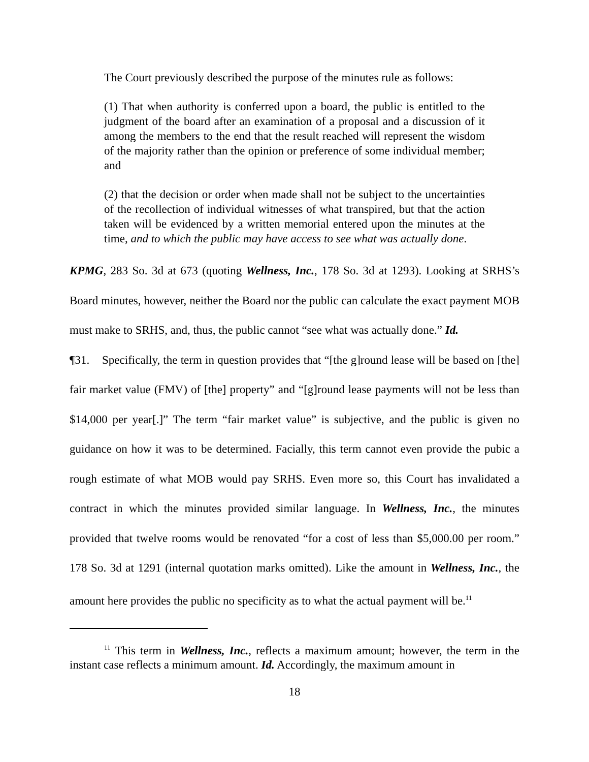The Court previously described the purpose of the minutes rule as follows:
(1) That when authority is conferred upon a board, the public is entitled to the judgment of the board after an examination of a proposal and a discussion of it among the members to the end that the result reached will represent the wisdom of the majority rather than the opinion or preference of some individual member; and
(2) that the decision or order when made shall not be subject to the uncertainties of the recollection of individual witnesses of what transpired, but that the action taken will be evidenced by a written memorial entered upon the minutes at the time, and to which the public may have access to see what was actually done.
KPMG, 283 So. 3d at 673 (quoting Wellness, Inc., 178 So. 3d at 1293). Looking at SRHS’s Board minutes, however, neither the Board nor the public can calculate the exact payment MOB must make to SRHS, and, thus, the public cannot “see what was actually done.” Id.
¶31. Specifically, the term in question provides that “[the g]round lease will be based on [the] fair market value (FMV) of [the] property” and “[g]round lease payments will not be less than $14,000 per year[.]” The term “fair market value” is subjective, and the public is given no guidance on how it was to be determined. Facially, this term cannot even provide the pubic a rough estimate of what MOB would pay SRHS. Even more so, this Court has invalidated a contract in which the minutes provided similar language. In Wellness, Inc., the minutes provided that twelve rooms would be renovated “for a cost of less than $5,000.00 per room.” 178 So. 3d at 1291 (internal quotation marks omitted). Like the amount in Wellness, Inc., the amount here provides the public no specificity as to what the actual payment will be.<sup>11</sup>
<sup>11</sup> This term in Wellness, Inc., reflects a maximum amount; however, the term in the instant case reflects a minimum amount. Id. Accordingly, the maximum amount in
18